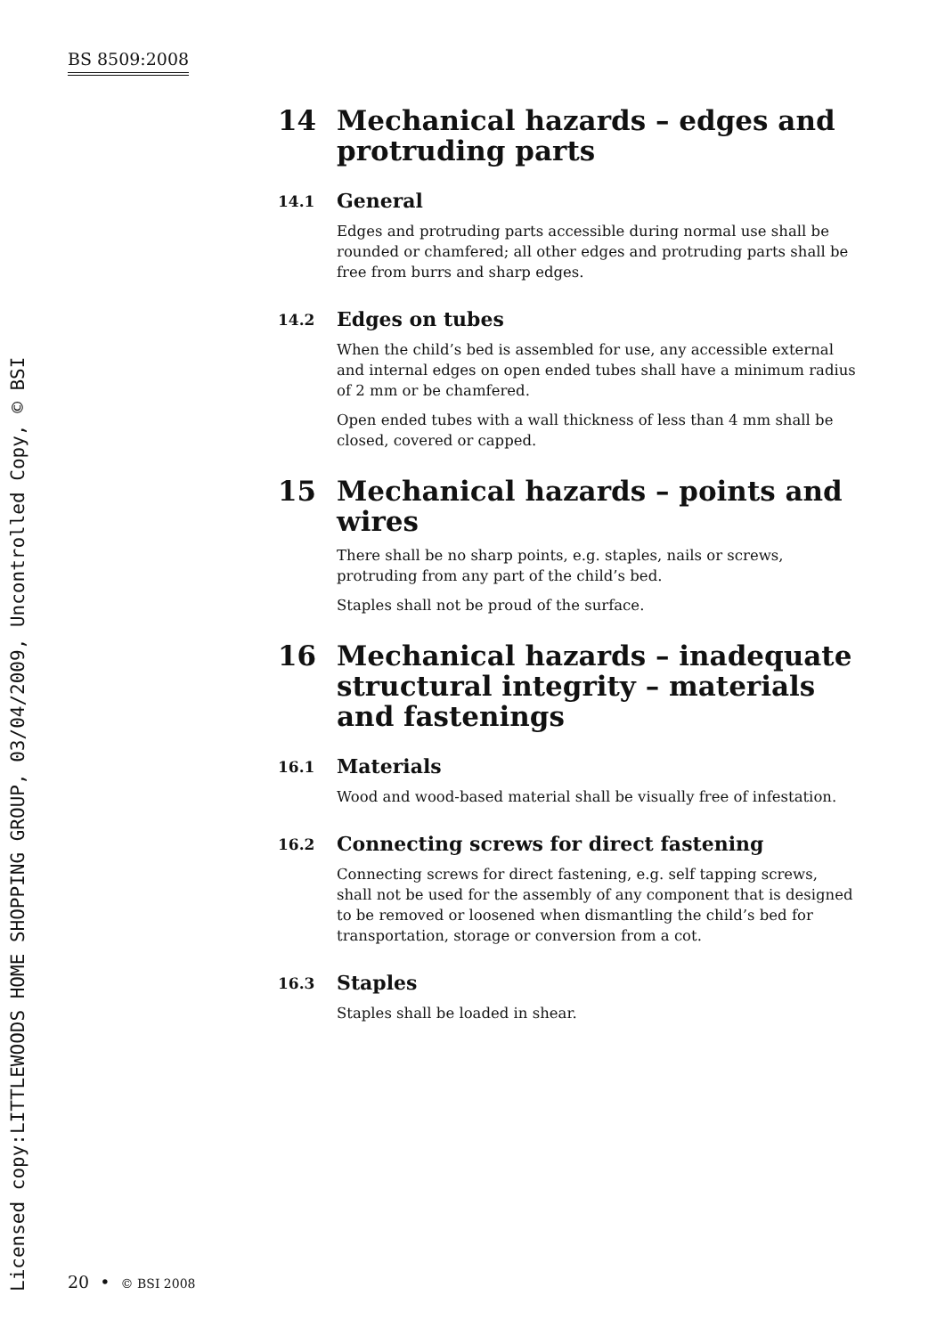BS 8509:2008
Licensed copy:LITTLEWOODS HOME SHOPPING GROUP, 03/04/2009, Uncontrolled Copy, © BSI
14 Mechanical hazards – edges and protruding parts
14.1 General
Edges and protruding parts accessible during normal use shall be rounded or chamfered; all other edges and protruding parts shall be free from burrs and sharp edges.
14.2 Edges on tubes
When the child’s bed is assembled for use, any accessible external and internal edges on open ended tubes shall have a minimum radius of 2 mm or be chamfered.
Open ended tubes with a wall thickness of less than 4 mm shall be closed, covered or capped.
15 Mechanical hazards – points and wires
There shall be no sharp points, e.g. staples, nails or screws, protruding from any part of the child’s bed.
Staples shall not be proud of the surface.
16 Mechanical hazards – inadequate structural integrity – materials and fastenings
16.1 Materials
Wood and wood-based material shall be visually free of infestation.
16.2 Connecting screws for direct fastening
Connecting screws for direct fastening, e.g. self tapping screws, shall not be used for the assembly of any component that is designed to be removed or loosened when dismantling the child’s bed for transportation, storage or conversion from a cot.
16.3 Staples
Staples shall be loaded in shear.
20 • © BSI 2008